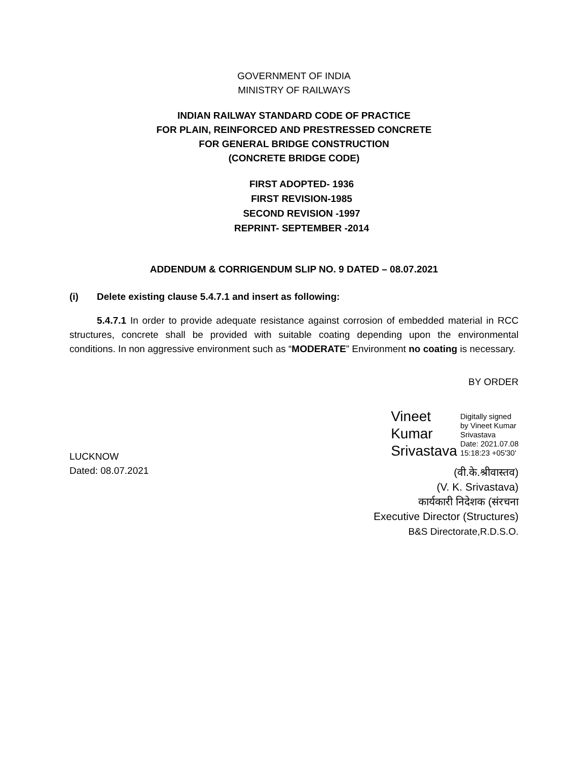GOVERNMENT OF INDIA
MINISTRY OF RAILWAYS
INDIAN RAILWAY STANDARD CODE OF PRACTICE
FOR PLAIN, REINFORCED AND PRESTRESSED CONCRETE
FOR GENERAL BRIDGE CONSTRUCTION
(CONCRETE BRIDGE CODE)
FIRST ADOPTED- 1936
FIRST REVISION-1985
SECOND REVISION -1997
REPRINT- SEPTEMBER -2014
ADDENDUM & CORRIGENDUM SLIP NO. 9 DATED – 08.07.2021
(i) Delete existing clause 5.4.7.1 and insert as following:
5.4.7.1 In order to provide adequate resistance against corrosion of embedded material in RCC structures, concrete shall be provided with suitable coating depending upon the environmental conditions. In non aggressive environment such as “MODERATE” Environment no coating is necessary.
BY ORDER
LUCKNOW
Dated: 08.07.2021
Vineet
Kumar
Srivastava
Digitally signed
by Vineet Kumar
Srivastava
Date: 2021.07.08
15:18:23 +05'30'
(वी.के.श्रीवास्तव)
(V. K. Srivastava)
कार्यकारी निदेशक (संरचना
Executive Director (Structures)
B&S Directorate,R.D.S.O.